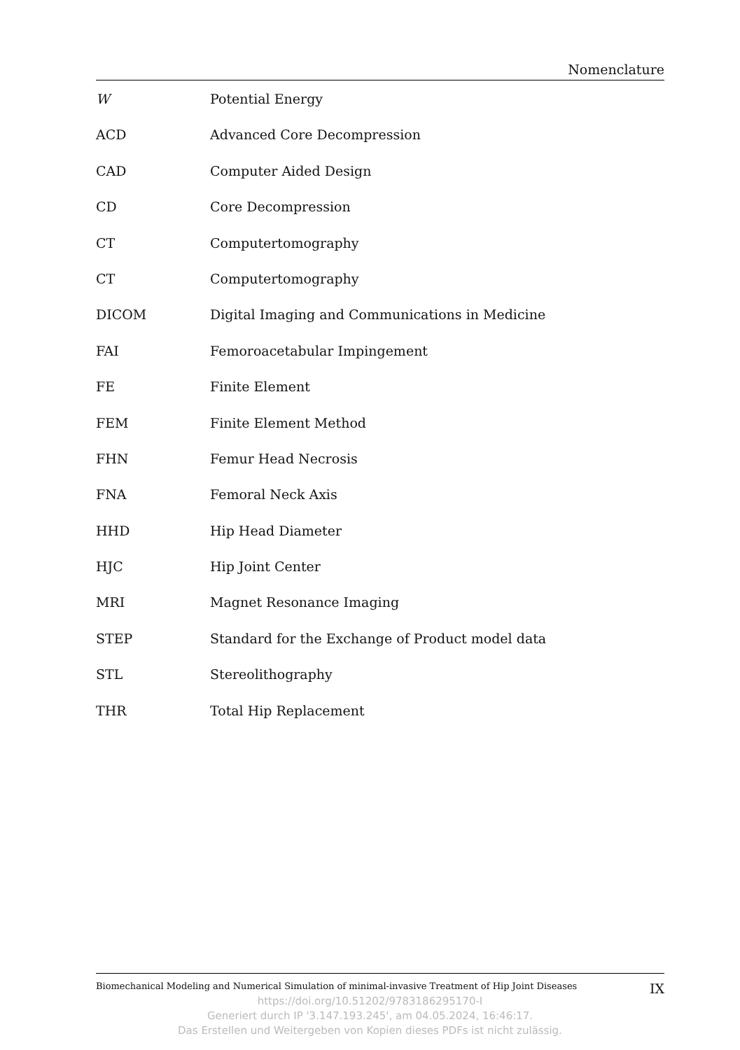Nomenclature
W Potential Energy
ACD Advanced Core Decompression
CAD Computer Aided Design
CD Core Decompression
CT Computertomography
CT Computertomography
DICOM Digital Imaging and Communications in Medicine
FAI Femoroacetabular Impingement
FE Finite Element
FEM Finite Element Method
FHN Femur Head Necrosis
FNA Femoral Neck Axis
HHD Hip Head Diameter
HJC Hip Joint Center
MRI Magnet Resonance Imaging
STEP Standard for the Exchange of Product model data
STL Stereolithography
THR Total Hip Replacement
Biomechanical Modeling and Numerical Simulation of minimal-invasive Treatment of Hip Joint Diseases IX
https://doi.org/10.51202/9783186295170-I
Generiert durch IP '3.147.193.245', am 04.05.2024, 16:46:17.
Das Erstellen und Weitergeben von Kopien dieses PDFs ist nicht zulässig.